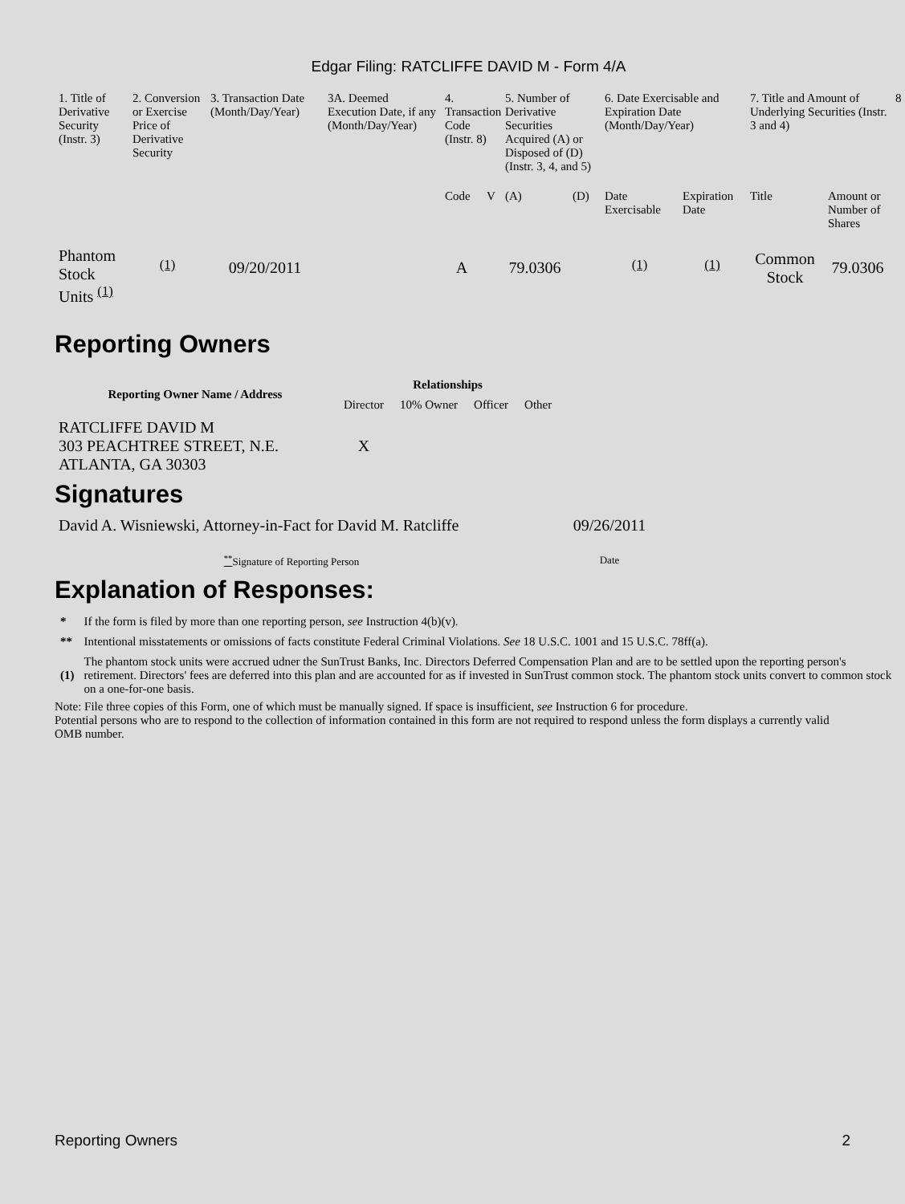Edgar Filing: RATCLIFFE DAVID M - Form 4/A
| 1. Title of Derivative Security (Instr. 3) | 2. Conversion or Exercise Price of Derivative Security | 3. Transaction Date (Month/Day/Year) | 3A. Deemed Execution Date, if any (Month/Day/Year) | 4. Transaction Code (Instr. 8) | | 5. Number of Derivative Securities Acquired (A) or Disposed of (D) (Instr. 3, 4, and 5) | | 6. Date Exercisable and Expiration Date (Month/Day/Year) | | 7. Title and Amount of Underlying Securities (Instr. 3 and 4) | | 8 |
| --- | --- | --- | --- | --- | --- | --- | --- | --- | --- | --- | --- | --- |
| | | | | Code | V | (A) | (D) | Date Exercisable | Expiration Date | Title | Amount or Number of Shares | |
| Phantom Stock Units <sup>(1)</sup> | <sup>(1)</sup> | 09/20/2011 | | A | | 79.0306 | | <sup>(1)</sup> | <sup>(1)</sup> | Common Stock | 79.0306 | |
Reporting Owners
| Reporting Owner Name / Address | Relationships | | | |
| --- | --- | --- | --- | --- |
| | Director | 10% Owner | Officer | Other |
| RATCLIFFE DAVID M 303 PEACHTREE STREET, N.E. ATLANTA, GA 30303 | X | | | |
Signatures
| David A. Wisniewski, Attorney-in-Fact for David M. Ratcliffe | 09/26/2011 |
| <sup>**</sup> Signature of Reporting Person | Date |
Explanation of Responses:
| * | If the form is filed by more than one reporting person, see Instruction 4(b)(v). |
| ** | Intentional misstatements or omissions of facts constitute Federal Criminal Violations. See 18 U.S.C. 1001 and 15 U.S.C. 78ff(a). |
| (1) | The phantom stock units were accrued udner the SunTrust Banks, Inc. Directors Deferred Compensation Plan and are to be settled upon the reporting person's retirement. Directors' fees are deferred into this plan and are accounted for as if invested in SunTrust common stock. The phantom stock units convert to common stock on a one-for-one basis. |
Note: File three copies of this Form, one of which must be manually signed. If space is insufficient, see Instruction 6 for procedure.
Potential persons who are to respond to the collection of information contained in this form are not required to respond unless the form displays a currently valid OMB number.
Reporting Owners 2